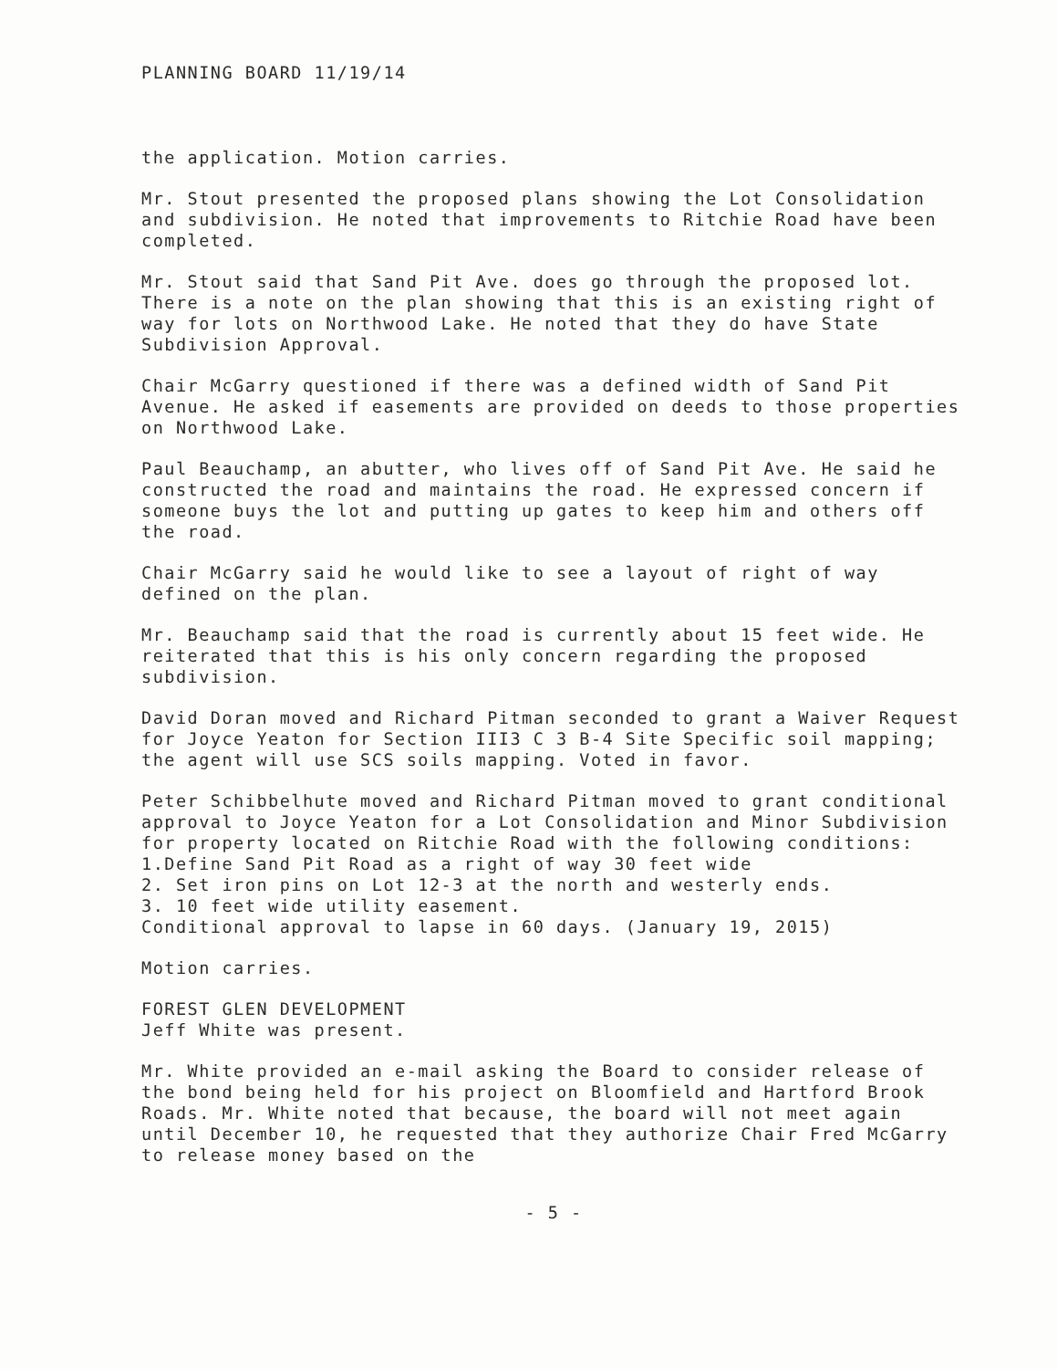PLANNING BOARD 11/19/14
the application. Motion carries.
Mr. Stout presented the proposed plans showing the Lot Consolidation and subdivision. He noted that improvements to Ritchie Road have been completed.
Mr. Stout said that Sand Pit Ave. does go through the proposed lot. There is a note on the plan showing that this is an existing right of way for lots on Northwood Lake. He noted that they do have State Subdivision Approval.
Chair McGarry questioned if there was a defined width of Sand Pit Avenue. He asked if easements are provided on deeds to those properties on Northwood Lake.
Paul Beauchamp, an abutter, who lives off of Sand Pit Ave. He said he constructed the road and maintains the road. He expressed concern if someone buys the lot and putting up gates to keep him and others off the road.
Chair McGarry said he would like to see a layout of right of way defined on the plan.
Mr. Beauchamp said that the road is currently about 15 feet wide. He reiterated that this is his only concern regarding the proposed subdivision.
David Doran moved and Richard Pitman seconded to grant a Waiver Request for Joyce Yeaton for Section III3 C 3 B-4 Site Specific soil mapping; the agent will use SCS soils mapping. Voted in favor.
Peter Schibbelhute moved and Richard Pitman moved to grant conditional approval to Joyce Yeaton for a Lot Consolidation and Minor Subdivision for property located on Ritchie Road with the following conditions:
1.Define Sand Pit Road as a right of way 30 feet wide
2. Set iron pins on Lot 12-3 at the north and westerly ends.
3. 10 feet wide utility easement.
Conditional approval to lapse in 60 days. (January 19, 2015)
Motion carries.
FOREST GLEN DEVELOPMENT
Jeff White was present.
Mr. White provided an e-mail asking the Board to consider release of the bond being held for his project on Bloomfield and Hartford Brook Roads. Mr. White noted that because, the board will not meet again until December 10, he requested that they authorize Chair Fred McGarry to release money based on the
- 5 -